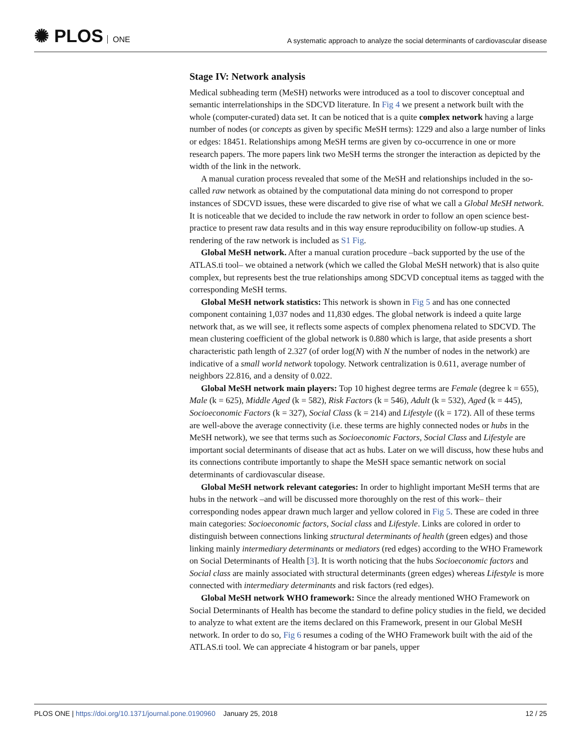✺ PLOS ONE
A systematic approach to analyze the social determinants of cardiovascular disease
Stage IV: Network analysis
Medical subheading term (MeSH) networks were introduced as a tool to discover conceptual and semantic interrelationships in the SDCVD literature. In Fig 4 we present a network built with the whole (computer-curated) data set. It can be noticed that is a quite complex network having a large number of nodes (or concepts as given by specific MeSH terms): 1229 and also a large number of links or edges: 18451. Relationships among MeSH terms are given by co-occurrence in one or more research papers. The more papers link two MeSH terms the stronger the interaction as depicted by the width of the link in the network.
A manual curation process revealed that some of the MeSH and relationships included in the so-called raw network as obtained by the computational data mining do not correspond to proper instances of SDCVD issues, these were discarded to give rise of what we call a Global MeSH network. It is noticeable that we decided to include the raw network in order to follow an open science best-practice to present raw data results and in this way ensure reproducibility on follow-up studies. A rendering of the raw network is included as S1 Fig.
Global MeSH network. After a manual curation procedure –back supported by the use of the ATLAS.ti tool– we obtained a network (which we called the Global MeSH network) that is also quite complex, but represents best the true relationships among SDCVD conceptual items as tagged with the corresponding MeSH terms.
Global MeSH network statistics: This network is shown in Fig 5 and has one connected component containing 1,037 nodes and 11,830 edges. The global network is indeed a quite large network that, as we will see, it reflects some aspects of complex phenomena related to SDCVD. The mean clustering coefficient of the global network is 0.880 which is large, that aside presents a short characteristic path length of 2.327 (of order log(N) with N the number of nodes in the network) are indicative of a small world network topology. Network centralization is 0.611, average number of neighbors 22.816, and a density of 0.022.
Global MeSH network main players: Top 10 highest degree terms are Female (degree k = 655), Male (k = 625), Middle Aged (k = 582), Risk Factors (k = 546), Adult (k = 532), Aged (k = 445), Socioeconomic Factors (k = 327), Social Class (k = 214) and Lifestyle ((k = 172). All of these terms are well-above the average connectivity (i.e. these terms are highly connected nodes or hubs in the MeSH network), we see that terms such as Socioeconomic Factors, Social Class and Lifestyle are important social determinants of disease that act as hubs. Later on we will discuss, how these hubs and its connections contribute importantly to shape the MeSH space semantic network on social determinants of cardiovascular disease.
Global MeSH network relevant categories: In order to highlight important MeSH terms that are hubs in the network –and will be discussed more thoroughly on the rest of this work– their corresponding nodes appear drawn much larger and yellow colored in Fig 5. These are coded in three main categories: Socioeconomic factors, Social class and Lifestyle. Links are colored in order to distinguish between connections linking structural determinants of health (green edges) and those linking mainly intermediary determinants or mediators (red edges) according to the WHO Framework on Social Determinants of Health [3]. It is worth noticing that the hubs Socioeconomic factors and Social class are mainly associated with structural determinants (green edges) whereas Lifestyle is more connected with intermediary determinants and risk factors (red edges).
Global MeSH network WHO framework: Since the already mentioned WHO Framework on Social Determinants of Health has become the standard to define policy studies in the field, we decided to analyze to what extent are the items declared on this Framework, present in our Global MeSH network. In order to do so, Fig 6 resumes a coding of the WHO Framework built with the aid of the ATLAS.ti tool. We can appreciate 4 histogram or bar panels, upper
PLOS ONE | https://doi.org/10.1371/journal.pone.0190960 January 25, 2018
12 / 25